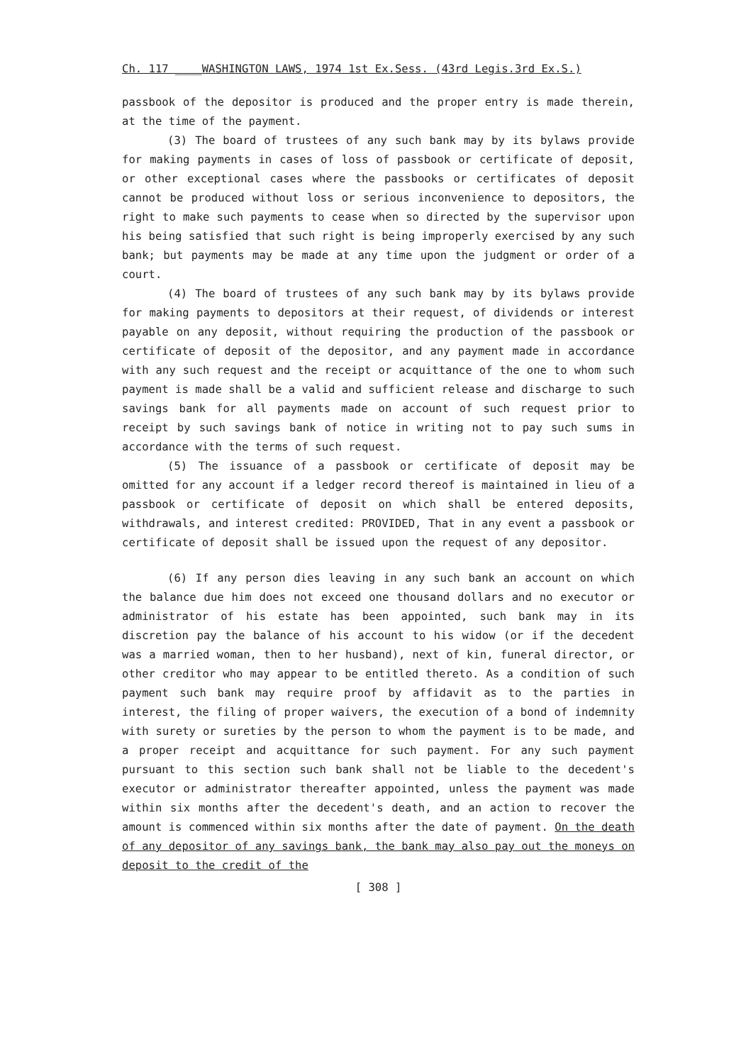Ch. 117 ____WASHINGTON LAWS, 1974 1st Ex.Sess. (43rd Legis.3rd Ex.S.)
passbook of the depositor is produced and the proper entry is made therein, at the time of the payment.
(3) The board of trustees of any such bank may by its bylaws provide for making payments in cases of loss of passbook or certificate of deposit, or other exceptional cases where the passbooks or certificates of deposit cannot be produced without loss or serious inconvenience to depositors, the right to make such payments to cease when so directed by the supervisor upon his being satisfied that such right is being improperly exercised by any such bank; but payments may be made at any time upon the judgment or order of a court.
(4) The board of trustees of any such bank may by its bylaws provide for making payments to depositors at their request, of dividends or interest payable on any deposit, without requiring the production of the passbook or certificate of deposit of the depositor, and any payment made in accordance with any such request and the receipt or acquittance of the one to whom such payment is made shall be a valid and sufficient release and discharge to such savings bank for all payments made on account of such request prior to receipt by such savings bank of notice in writing not to pay such sums in accordance with the terms of such request.
(5) The issuance of a passbook or certificate of deposit may be omitted for any account if a ledger record thereof is maintained in lieu of a passbook or certificate of deposit on which shall be entered deposits, withdrawals, and interest credited: PROVIDED, That in any event a passbook or certificate of deposit shall be issued upon the request of any depositor.
(6) If any person dies leaving in any such bank an account on which the balance due him does not exceed one thousand dollars and no executor or administrator of his estate has been appointed, such bank may in its discretion pay the balance of his account to his widow (or if the decedent was a married woman, then to her husband), next of kin, funeral director, or other creditor who may appear to be entitled thereto. As a condition of such payment such bank may require proof by affidavit as to the parties in interest, the filing of proper waivers, the execution of a bond of indemnity with surety or sureties by the person to whom the payment is to be made, and a proper receipt and acquittance for such payment. For any such payment pursuant to this section such bank shall not be liable to the decedent's executor or administrator thereafter appointed, unless the payment was made within six months after the decedent's death, and an action to recover the amount is commenced within six months after the date of payment. On the death of any depositor of any savings bank, the bank may also pay out the moneys on deposit to the credit of the
[ 308 ]